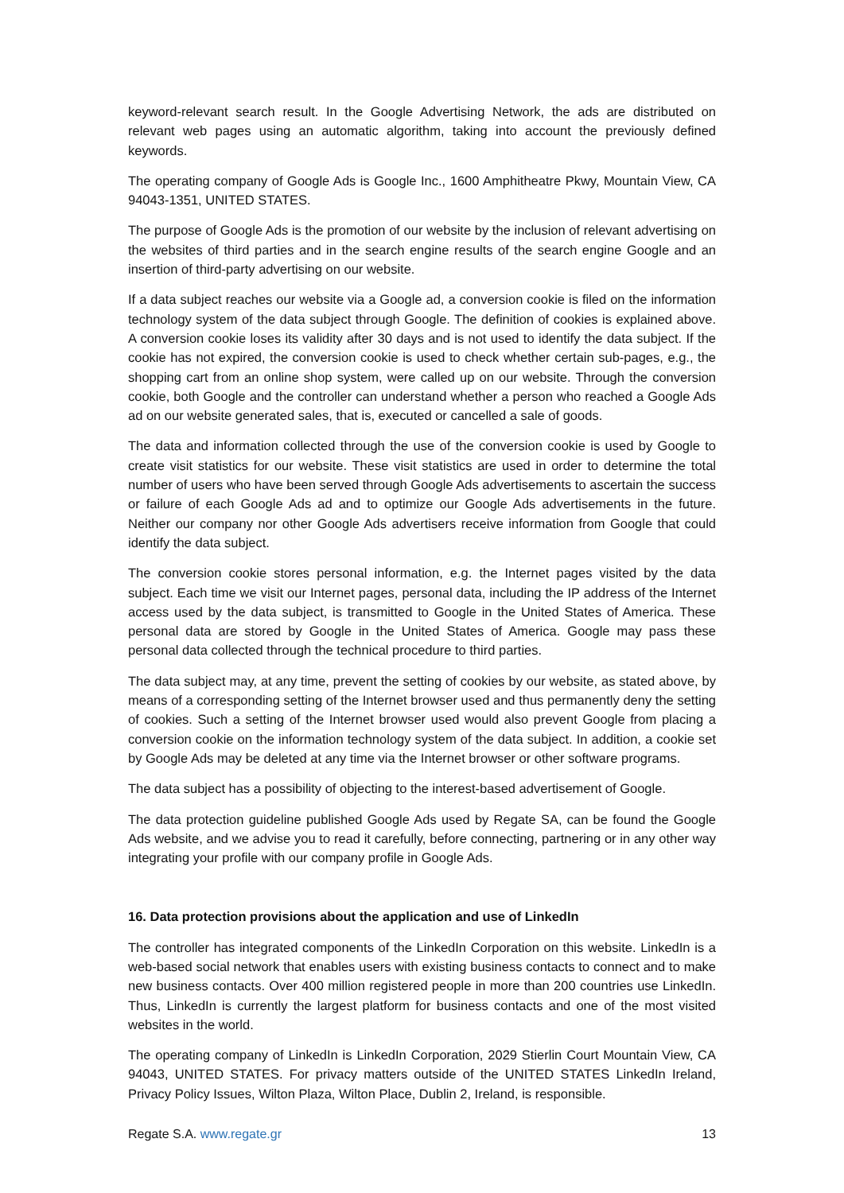keyword-relevant search result. In the Google Advertising Network, the ads are distributed on relevant web pages using an automatic algorithm, taking into account the previously defined keywords.
The operating company of Google Ads is Google Inc., 1600 Amphitheatre Pkwy, Mountain View, CA 94043-1351, UNITED STATES.
The purpose of Google Ads is the promotion of our website by the inclusion of relevant advertising on the websites of third parties and in the search engine results of the search engine Google and an insertion of third-party advertising on our website.
If a data subject reaches our website via a Google ad, a conversion cookie is filed on the information technology system of the data subject through Google. The definition of cookies is explained above. A conversion cookie loses its validity after 30 days and is not used to identify the data subject. If the cookie has not expired, the conversion cookie is used to check whether certain sub-pages, e.g., the shopping cart from an online shop system, were called up on our website. Through the conversion cookie, both Google and the controller can understand whether a person who reached a Google Ads ad on our website generated sales, that is, executed or cancelled a sale of goods.
The data and information collected through the use of the conversion cookie is used by Google to create visit statistics for our website. These visit statistics are used in order to determine the total number of users who have been served through Google Ads advertisements to ascertain the success or failure of each Google Ads ad and to optimize our Google Ads advertisements in the future. Neither our company nor other Google Ads advertisers receive information from Google that could identify the data subject.
The conversion cookie stores personal information, e.g. the Internet pages visited by the data subject. Each time we visit our Internet pages, personal data, including the IP address of the Internet access used by the data subject, is transmitted to Google in the United States of America. These personal data are stored by Google in the United States of America. Google may pass these personal data collected through the technical procedure to third parties.
The data subject may, at any time, prevent the setting of cookies by our website, as stated above, by means of a corresponding setting of the Internet browser used and thus permanently deny the setting of cookies. Such a setting of the Internet browser used would also prevent Google from placing a conversion cookie on the information technology system of the data subject. In addition, a cookie set by Google Ads may be deleted at any time via the Internet browser or other software programs.
The data subject has a possibility of objecting to the interest-based advertisement of Google.
The data protection guideline published Google Ads used by Regate SA, can be found the Google Ads website, and we advise you to read it carefully, before connecting, partnering or in any other way integrating your profile with our company profile in Google Ads.
16. Data protection provisions about the application and use of LinkedIn
The controller has integrated components of the LinkedIn Corporation on this website. LinkedIn is a web-based social network that enables users with existing business contacts to connect and to make new business contacts. Over 400 million registered people in more than 200 countries use LinkedIn. Thus, LinkedIn is currently the largest platform for business contacts and one of the most visited websites in the world.
The operating company of LinkedIn is LinkedIn Corporation, 2029 Stierlin Court Mountain View, CA 94043, UNITED STATES. For privacy matters outside of the UNITED STATES LinkedIn Ireland, Privacy Policy Issues, Wilton Plaza, Wilton Place, Dublin 2, Ireland, is responsible.
Regate S.A. www.regate.gr 13